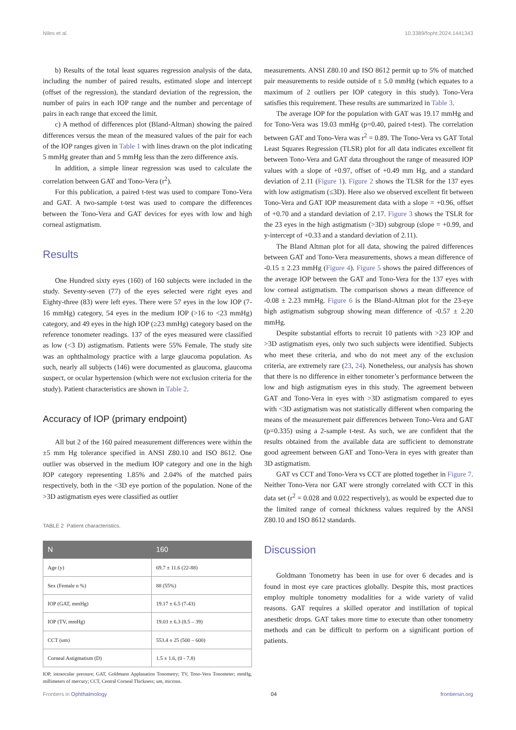Niles et al. 10.3389/fopht.2024.1441343
b) Results of the total least squares regression analysis of the data, including the number of paired results, estimated slope and intercept (offset of the regression), the standard deviation of the regression, the number of pairs in each IOP range and the number and percentage of pairs in each range that exceed the limit.
c) A method of differences plot (Bland-Altman) showing the paired differences versus the mean of the measured values of the pair for each of the IOP ranges given in Table 1 with lines drawn on the plot indicating 5 mmHg greater than and 5 mmHg less than the zero difference axis.
In addition, a simple linear regression was used to calculate the correlation between GAT and Tono-Vera (r<sup>2</sup>).
For this publication, a paired t-test was used to compare Tono-Vera and GAT. A two-sample t-test was used to compare the differences between the Tono-Vera and GAT devices for eyes with low and high corneal astigmatism.
Results
One Hundred sixty eyes (160) of 160 subjects were included in the study. Seventy-seven (77) of the eyes selected were right eyes and Eighty-three (83) were left eyes. There were 57 eyes in the low IOP (7-16 mmHg) category, 54 eyes in the medium IOP (>16 to <23 mmHg) category, and 49 eyes in the high IOP (≥23 mmHg) category based on the reference tonometer readings. 137 of the eyes measured were classified as low (<3 D) astigmatism. Patients were 55% Female. The study site was an ophthalmology practice with a large glaucoma population. As such, nearly all subjects (146) were documented as glaucoma, glaucoma suspect, or ocular hypertension (which were not exclusion criteria for the study). Patient characteristics are shown in Table 2.
Accuracy of IOP (primary endpoint)
All but 2 of the 160 paired measurement differences were within the ±5 mm Hg tolerance specified in ANSI Z80.10 and ISO 8612. One outlier was observed in the medium IOP category and one in the high IOP category representing 1.85% and 2.04% of the matched pairs respectively, both in the <3D eye portion of the population. None of the >3D astigmatism eyes were classified as outlier
TABLE 2 Patient characteristics.
| N | 160 |
| --- | --- |
| Age (y) | 69.7 ± 11.6 (22-88) |
| Sex (Female n %) | 88 (55%) |
| IOP (GAT, mmHg) | 19.17 ± 6.5 (7-43) |
| IOP (TV, mmHg) | 19.03 ± 6.3 (8.5 – 39) |
| CCT (um) | 553.4 ± 25 (500 – 600) |
| Corneal Astigmatism (D) | 1.5 ± 1.6, (0 - 7.8) |
IOP, intraocular pressure; GAT, Goldmann Applanation Tonometry; TV, Tono-Vera Tonometer; mmHg, millimeters of mercury; CCT, Central Corneal Thickness; um, microns.
measurements. ANSI Z80.10 and ISO 8612 permit up to 5% of matched pair measurements to reside outside of ± 5.0 mmHg (which equates to a maximum of 2 outliers per IOP category in this study). Tono-Vera satisfies this requirement. These results are summarized in Table 3.
The average IOP for the population with GAT was 19.17 mmHg and for Tono-Vera was 19.03 mmHg (p=0.40, paired t-test). The correlation between GAT and Tono-Vera was r<sup>2</sup> = 0.89. The Tono-Vera vs GAT Total Least Squares Regression (TLSR) plot for all data indicates excellent fit between Tono-Vera and GAT data throughout the range of measured IOP values with a slope of +0.97, offset of +0.49 mm Hg, and a standard deviation of 2.11 (Figure 1). Figure 2 shows the TLSR for the 137 eyes with low astigmatism (≤3D). Here also we observed excellent fit between Tono-Vera and GAT IOP measurement data with a slope = +0.96, offset of +0.70 and a standard deviation of 2.17. Figure 3 shows the TSLR for the 23 eyes in the high astigmatism (>3D) subgroup (slope = +0.99, and y-intercept of +0.33 and a standard deviation of 2.11).
The Bland Altman plot for all data, showing the paired differences between GAT and Tono-Vera measurements, shows a mean difference of -0.15 ± 2.23 mmHg (Figure 4). Figure 5 shows the paired differences of the average IOP between the GAT and Tono-Vera for the 137 eyes with low corneal astigmatism. The comparison shows a mean difference of -0.08 ± 2.23 mmHg. Figure 6 is the Bland-Altman plot for the 23-eye high astigmatism subgroup showing mean difference of -0.57 ± 2.20 mmHg.
Despite substantial efforts to recruit 10 patients with >23 IOP and >3D astigmatism eyes, only two such subjects were identified. Subjects who meet these criteria, and who do not meet any of the exclusion criteria, are extremely rare (23, 24). Nonetheless, our analysis has shown that there is no difference in either tonometer’s performance between the low and high astigmatism eyes in this study. The agreement between GAT and Tono-Vera in eyes with >3D astigmatism compared to eyes with <3D astigmatism was not statistically different when comparing the means of the measurement pair differences between Tono-Vera and GAT (p=0.335) using a 2-sample t-test. As such, we are confident that the results obtained from the available data are sufficient to demonstrate good agreement between GAT and Tono-Vera in eyes with greater than 3D astigmatism.
GAT vs CCT and Tono-Vera vs CCT are plotted together in Figure 7. Neither Tono-Vera nor GAT were strongly correlated with CCT in this data set (r<sup>2</sup> = 0.028 and 0.022 respectively), as would be expected due to the limited range of corneal thickness values required by the ANSI Z80.10 and ISO 8612 standards.
Discussion
Goldmann Tonometry has been in use for over 6 decades and is found in most eye care practices globally. Despite this, most practices employ multiple tonometry modalities for a wide variety of valid reasons. GAT requires a skilled operator and instillation of topical anesthetic drops. GAT takes more time to execute than other tonometry methods and can be difficult to perform on a significant portion of patients.
Frontiers in Ophthalmology 04 frontiersin.org